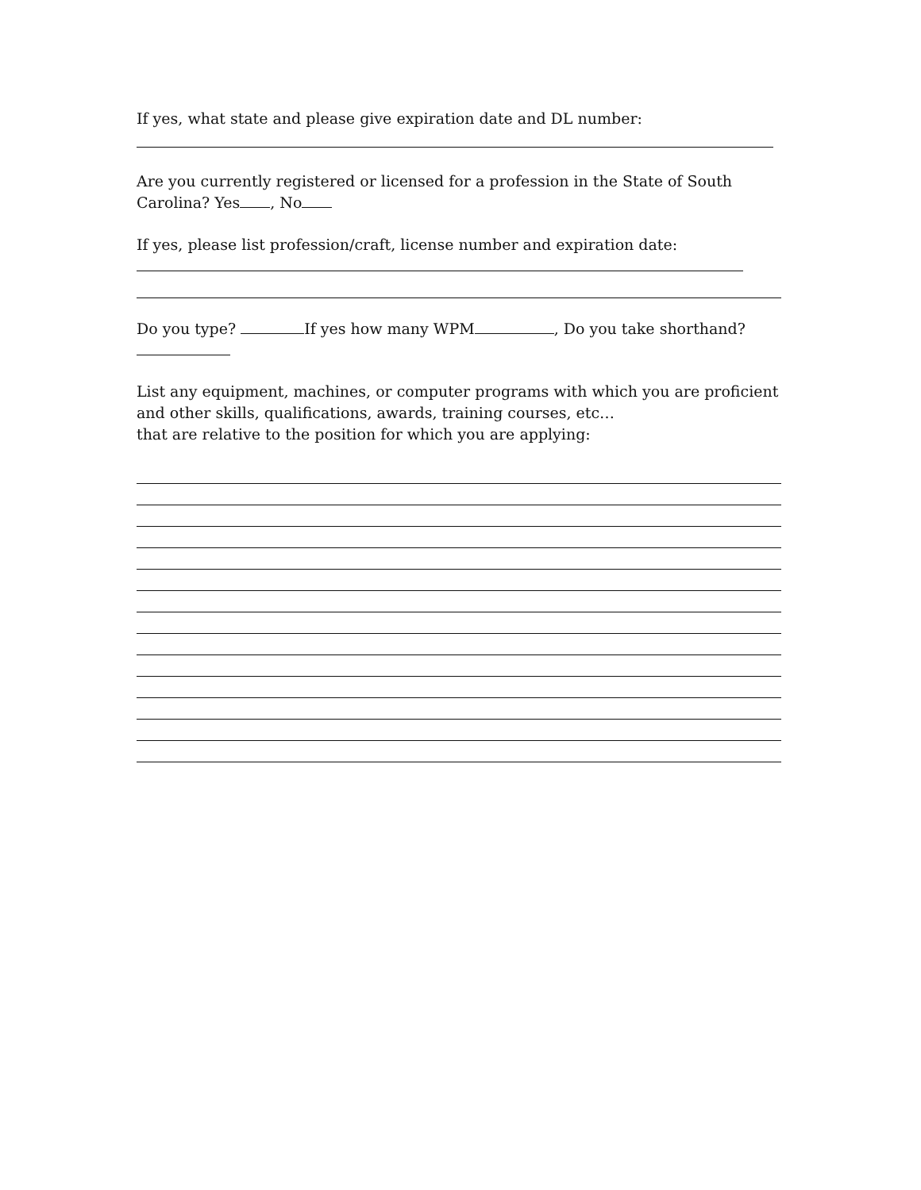If yes, what state and please give expiration date and DL number:
Are you currently registered or licensed for a profession in the State of South Carolina? Yes , No
If yes, please list profession/craft, license number and expiration date:
Do you type? If yes how many WPM , Do you take shorthand?
List any equipment, machines, or computer programs with which you are proficient and other skills, qualifications, awards, training courses, etc…
that are relative to the position for which you are applying: